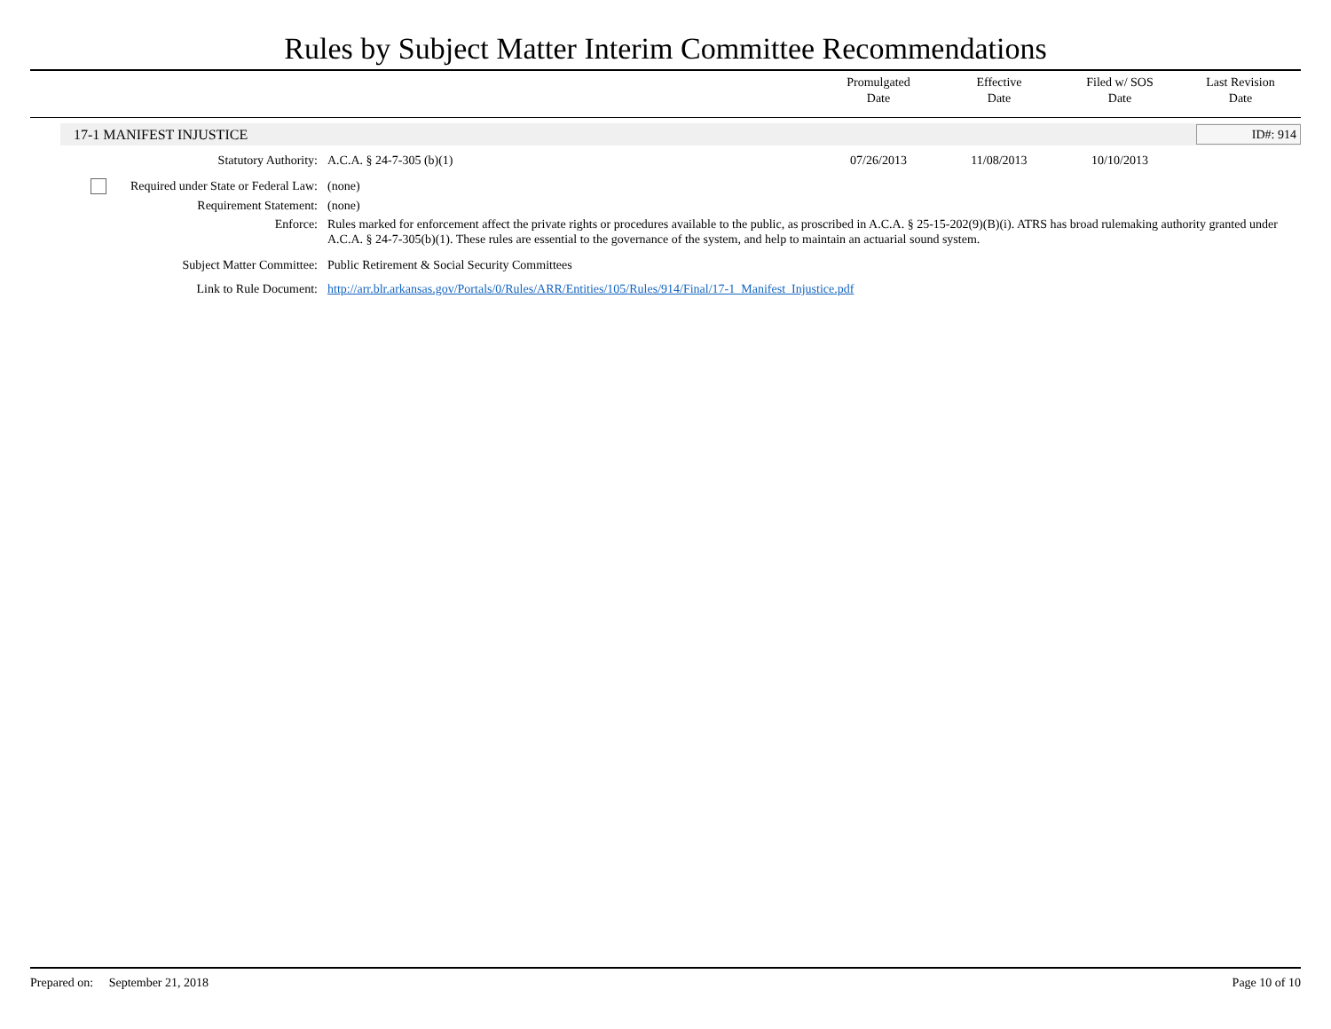Rules by Subject Matter Interim Committee Recommendations
Promulgated
Date
Effective
Date
Filed w/ SOS
Date
Last Revision
Date
17-1 MANIFEST INJUSTICE
ID#: 914
| Statutory Authority: | A.C.A. § 24-7-305 (b)(1) | 07/26/2013 | 11/08/2013 | 10/10/2013 | |
| Required under State or Federal Law: | (none) | | | | |
| Requirement Statement: | (none) | | | | |
| Enforce: | Rules marked for enforcement affect the private rights or procedures available to the public, as proscribed in A.C.A. § 25-15-202(9)(B)(i). ATRS has broad rulemaking authority granted under A.C.A. § 24-7-305(b)(1). These rules are essential to the governance of the system, and help to maintain an actuarial sound system. | | | | |
| Subject Matter Committee: | Public Retirement & Social Security Committees | | | | |
| Link to Rule Document: | http://arr.blr.arkansas.gov/Portals/0/Rules/ARR/Entities/105/Rules/914/Final/17-1_Manifest_Injustice.pdf | | | | |
Prepared on: September 21, 2018 Page 10 of 10